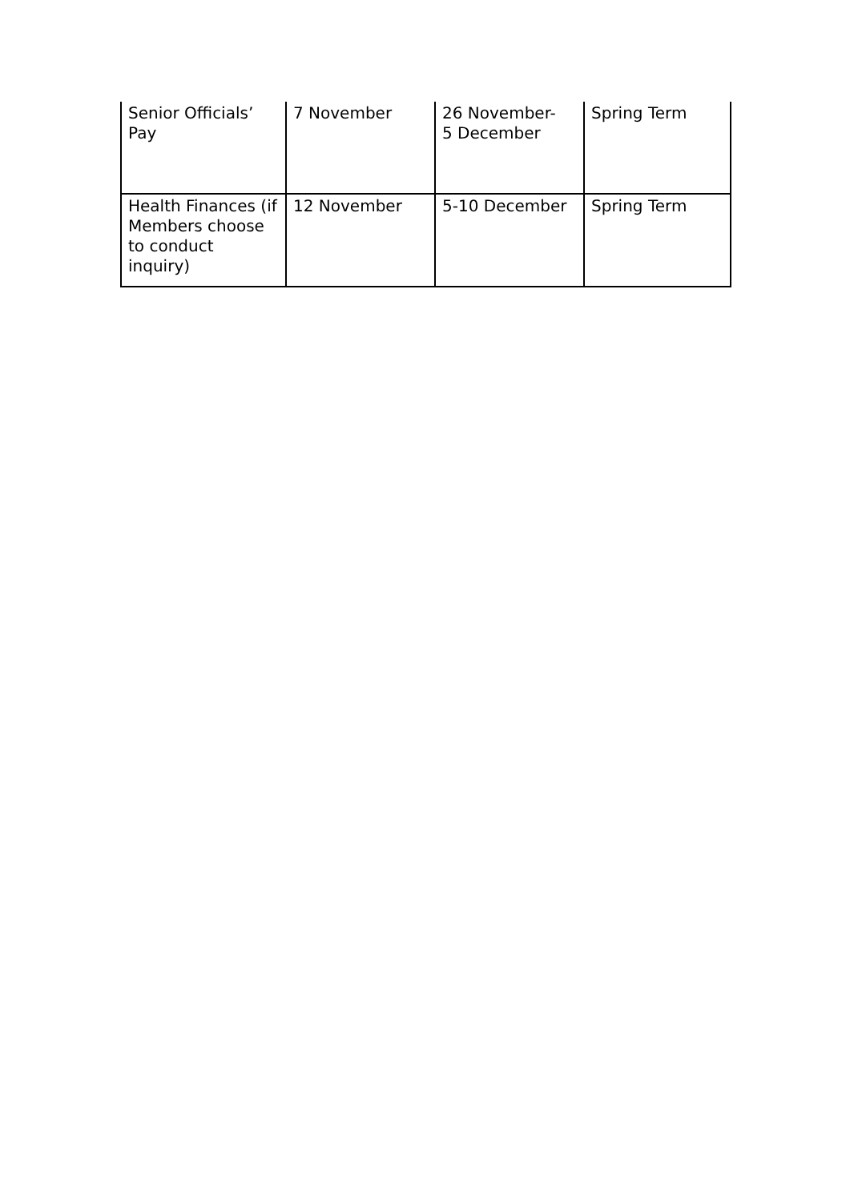| Senior Officials’ Pay | 7 November | 26 November- 5 December | Spring Term |
| Health Finances (if Members choose to conduct inquiry) | 12 November | 5-10 December | Spring Term |